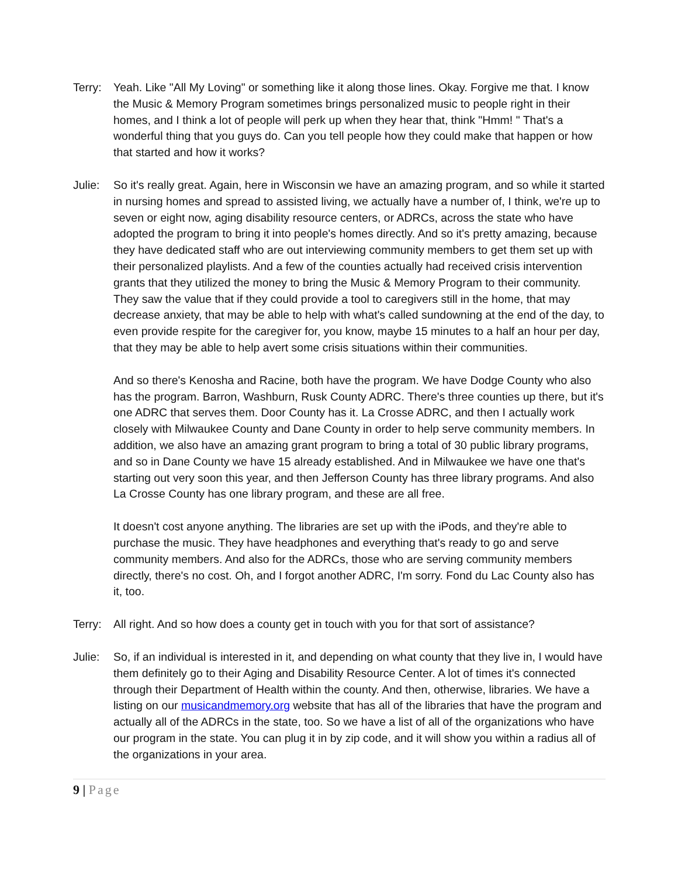Terry:
Yeah. Like "All My Loving" or something like it along those lines. Okay. Forgive me that. I know the Music & Memory Program sometimes brings personalized music to people right in their homes, and I think a lot of people will perk up when they hear that, think "Hmm! " That's a wonderful thing that you guys do. Can you tell people how they could make that happen or how that started and how it works?
Julie:
So it's really great. Again, here in Wisconsin we have an amazing program, and so while it started in nursing homes and spread to assisted living, we actually have a number of, I think, we're up to seven or eight now, aging disability resource centers, or ADRCs, across the state who have adopted the program to bring it into people's homes directly. And so it's pretty amazing, because they have dedicated staff who are out interviewing community members to get them set up with their personalized playlists. And a few of the counties actually had received crisis intervention grants that they utilized the money to bring the Music & Memory Program to their community. They saw the value that if they could provide a tool to caregivers still in the home, that may decrease anxiety, that may be able to help with what's called sundowning at the end of the day, to even provide respite for the caregiver for, you know, maybe 15 minutes to a half an hour per day, that they may be able to help avert some crisis situations within their communities.
And so there's Kenosha and Racine, both have the program. We have Dodge County who also has the program. Barron, Washburn, Rusk County ADRC. There's three counties up there, but it's one ADRC that serves them. Door County has it. La Crosse ADRC, and then I actually work closely with Milwaukee County and Dane County in order to help serve community members. In addition, we also have an amazing grant program to bring a total of 30 public library programs, and so in Dane County we have 15 already established. And in Milwaukee we have one that's starting out very soon this year, and then Jefferson County has three library programs. And also La Crosse County has one library program, and these are all free.
It doesn't cost anyone anything. The libraries are set up with the iPods, and they're able to purchase the music. They have headphones and everything that's ready to go and serve community members. And also for the ADRCs, those who are serving community members directly, there's no cost. Oh, and I forgot another ADRC, I'm sorry. Fond du Lac County also has it, too.
Terry:
All right. And so how does a county get in touch with you for that sort of assistance?
Julie:
So, if an individual is interested in it, and depending on what county that they live in, I would have them definitely go to their Aging and Disability Resource Center. A lot of times it's connected through their Department of Health within the county. And then, otherwise, libraries. We have a listing on our musicandmemory.org website that has all of the libraries that have the program and actually all of the ADRCs in the state, too. So we have a list of all of the organizations who have our program in the state. You can plug it in by zip code, and it will show you within a radius all of the organizations in your area.
9 | Page